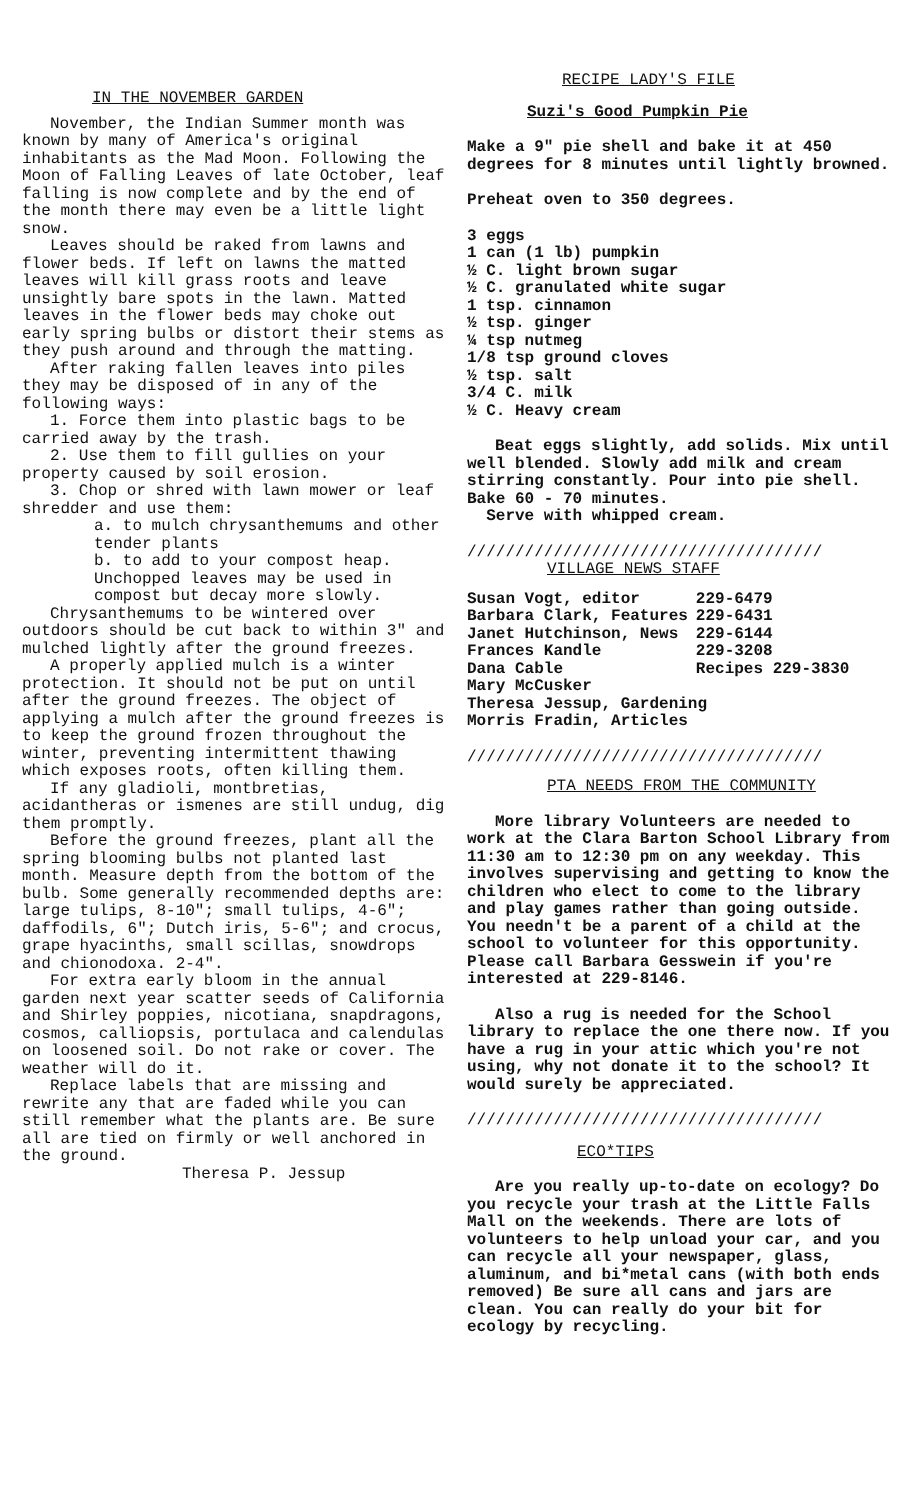IN THE NOVEMBER GARDEN
November, the Indian Summer month was known by many of America's original inhabitants as the Mad Moon. Following the Moon of Falling Leaves of late October, leaf falling is now complete and by the end of the month there may even be a little light snow.
Leaves should be raked from lawns and flower beds. If left on lawns the matted leaves will kill grass roots and leave unsightly bare spots in the lawn. Matted leaves in the flower beds may choke out early spring bulbs or distort their stems as they push around and through the matting.
After raking fallen leaves into piles they may be disposed of in any of the following ways:
1. Force them into plastic bags to be carried away by the trash.
2. Use them to fill gullies on your property caused by soil erosion.
3. Chop or shred with lawn mower or leaf shredder and use them:
a. to mulch chrysanthemums and other tender plants
b. to add to your compost heap. Unchopped leaves may be used in compost but decay more slowly.
Chrysanthemums to be wintered over outdoors should be cut back to within 3" and mulched lightly after the ground freezes.
A properly applied mulch is a winter protection. It should not be put on until after the ground freezes. The object of applying a mulch after the ground freezes is to keep the ground frozen throughout the winter, preventing intermittent thawing which exposes roots, often killing them.
If any gladioli, montbretias, acidantheras or ismenes are still undug, dig them promptly.
Before the ground freezes, plant all the spring blooming bulbs not planted last month. Measure depth from the bottom of the bulb. Some generally recommended depths are: large tulips, 8-10"; small tulips, 4-6"; daffodils, 6"; Dutch iris, 5-6"; and crocus, grape hyacinths, small scillas, snowdrops and chionodoxa. 2-4".
For extra early bloom in the annual garden next year scatter seeds of California and Shirley poppies, nicotiana, snapdragons, cosmos, calliopsis, portulaca and calendulas on loosened soil. Do not rake or cover. The weather will do it.
Replace labels that are missing and rewrite any that are faded while you can still remember what the plants are. Be sure all are tied on firmly or well anchored in the ground.
Theresa P. Jessup
RECIPE LADY'S FILE
Suzi's Good Pumpkin Pie
Make a 9" pie shell and bake it at 450 degrees for 8 minutes until lightly browned.
Preheat oven to 350 degrees.
3 eggs
1 can (1 lb) pumpkin
½ C. light brown sugar
½ C. granulated white sugar
1 tsp. cinnamon
½ tsp. ginger
¼ tsp nutmeg
1/8 tsp ground cloves
½ tsp. salt
3/4 C. milk
½ C. Heavy cream
Beat eggs slightly, add solids. Mix until well blended. Slowly add milk and cream stirring constantly. Pour into pie shell. Bake 60 - 70 minutes.
Serve with whipped cream.
/////////////////////////////////////
VILLAGE NEWS STAFF
| Susan Vogt, editor | 229-6479 |
| Barbara Clark, Features | 229-6431 |
| Janet Hutchinson, News | 229-6144 |
| Frances Kandle | 229-3208 |
| Dana Cable | Recipes 229-3830 |
| Mary McCusker | |
| Theresa Jessup, Gardening | |
| Morris Fradin, Articles | |
/////////////////////////////////////
PTA NEEDS FROM THE COMMUNITY
More library Volunteers are needed to work at the Clara Barton School Library from 11:30 am to 12:30 pm on any weekday. This involves supervising and getting to know the children who elect to come to the library and play games rather than going outside. You needn't be a parent of a child at the school to volunteer for this opportunity. Please call Barbara Gesswein if you're interested at 229-8146.
Also a rug is needed for the School library to replace the one there now. If you have a rug in your attic which you're not using, why not donate it to the school? It would surely be appreciated.
/////////////////////////////////////
ECO*TIPS
Are you really up-to-date on ecology? Do you recycle your trash at the Little Falls Mall on the weekends. There are lots of volunteers to help unload your car, and you can recycle all your newspaper, glass, aluminum, and bi*metal cans (with both ends removed) Be sure all cans and jars are clean. You can really do your bit for ecology by recycling.